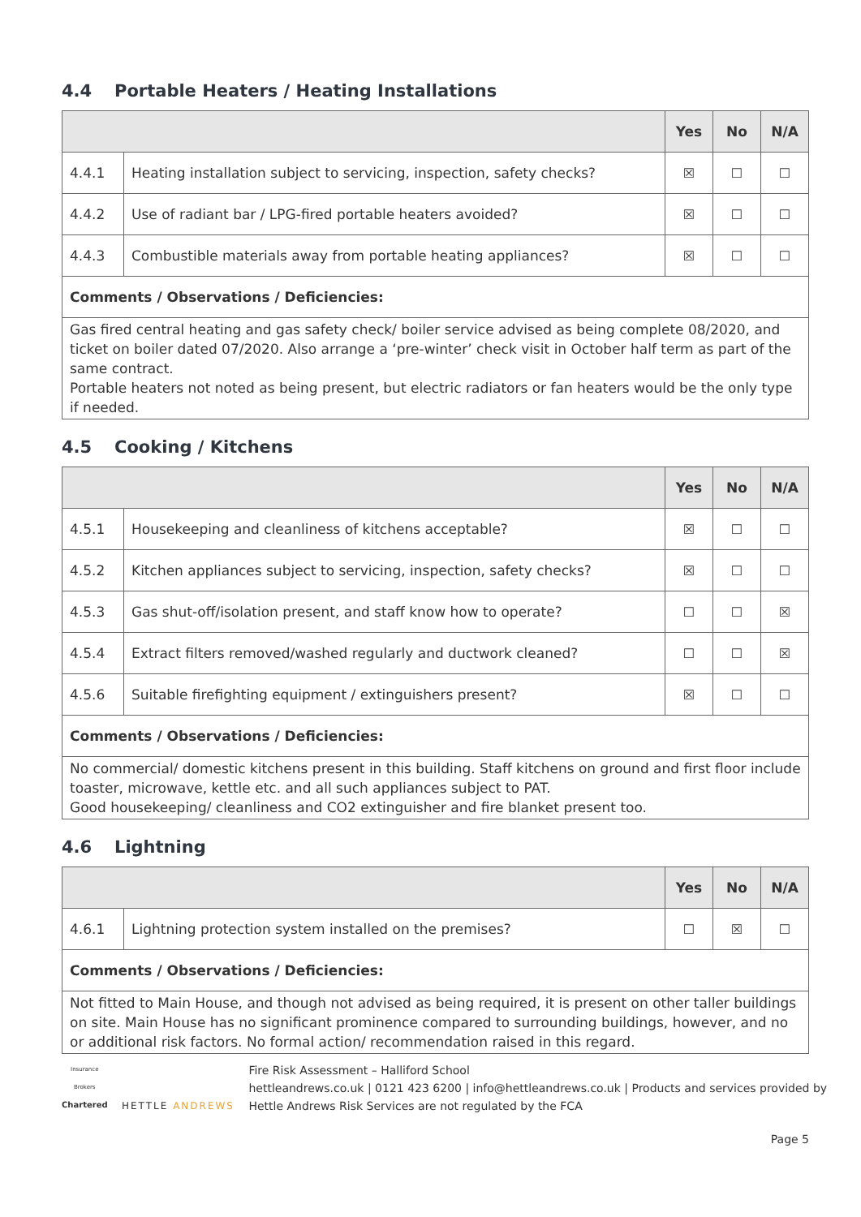4.4 Portable Heaters / Heating Installations
| | | Yes | No | N/A |
| --- | --- | --- | --- | --- |
| 4.4.1 | Heating installation subject to servicing, inspection, safety checks? | ☒ | ☐ | ☐ |
| 4.4.2 | Use of radiant bar / LPG-fired portable heaters avoided? | ☒ | ☐ | ☐ |
| 4.4.3 | Combustible materials away from portable heating appliances? | ☒ | ☐ | ☐ |
| Comments / Observations / Deficiencies: | | | | |
| Gas fired central heating and gas safety check/ boiler service advised as being complete 08/2020, and ticket on boiler dated 07/2020. Also arrange a ‘pre-winter’ check visit in October half term as part of the same contract. Portable heaters not noted as being present, but electric radiators or fan heaters would be the only type if needed. | | | | |
4.5 Cooking / Kitchens
| | | Yes | No | N/A |
| --- | --- | --- | --- | --- |
| 4.5.1 | Housekeeping and cleanliness of kitchens acceptable? | ☒ | ☐ | ☐ |
| 4.5.2 | Kitchen appliances subject to servicing, inspection, safety checks? | ☒ | ☐ | ☐ |
| 4.5.3 | Gas shut-off/isolation present, and staff know how to operate? | ☐ | ☐ | ☒ |
| 4.5.4 | Extract filters removed/washed regularly and ductwork cleaned? | ☐ | ☐ | ☒ |
| 4.5.6 | Suitable firefighting equipment / extinguishers present? | ☒ | ☐ | ☐ |
| Comments / Observations / Deficiencies: | | | | |
| No commercial/ domestic kitchens present in this building. Staff kitchens on ground and first floor include toaster, microwave, kettle etc. and all such appliances subject to PAT. Good housekeeping/ cleanliness and CO2 extinguisher and fire blanket present too. | | | | |
4.6 Lightning
| | | Yes | No | N/A |
| --- | --- | --- | --- | --- |
| 4.6.1 | Lightning protection system installed on the premises? | ☐ | ☒ | ☐ |
| Comments / Observations / Deficiencies: | | | | |
| Not fitted to Main House, and though not advised as being required, it is present on other taller buildings on site. Main House has no significant prominence compared to surrounding buildings, however, and no or additional risk factors. No formal action/ recommendation raised in this regard. | | | | |
Insurance Brokers
Chartered
HETTLE ANDREWS
Fire Risk Assessment – Halliford School
hettleandrews.co.uk | 0121 423 6200 | info@hettleandrews.co.uk | Products and services provided by Hettle Andrews Risk Services are not regulated by the FCA
Page 5